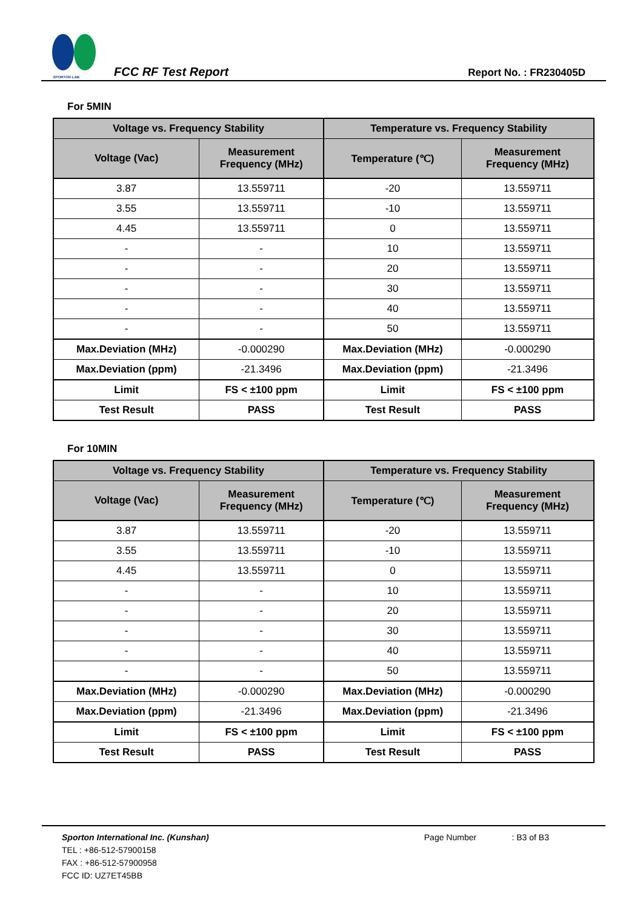SPORTON LAB.
FCC RF Test Report
Report No. : FR230405D
For 5MIN
| Voltage vs. Frequency Stability | | Temperature vs. Frequency Stability | |
| --- | --- | --- | --- |
| Voltage (Vac) | Measurement Frequency (MHz) | Temperature (℃) | Measurement Frequency (MHz) |
| 3.87 | 13.559711 | -20 | 13.559711 |
| 3.55 | 13.559711 | -10 | 13.559711 |
| 4.45 | 13.559711 | 0 | 13.559711 |
| - | - | 10 | 13.559711 |
| - | - | 20 | 13.559711 |
| - | - | 30 | 13.559711 |
| - | - | 40 | 13.559711 |
| - | - | 50 | 13.559711 |
| Max.Deviation (MHz) | -0.000290 | Max.Deviation (MHz) | -0.000290 |
| Max.Deviation (ppm) | -21.3496 | Max.Deviation (ppm) | -21.3496 |
| Limit | FS < ±100 ppm | Limit | FS < ±100 ppm |
| Test Result | PASS | Test Result | PASS |
For 10MIN
| Voltage vs. Frequency Stability | | Temperature vs. Frequency Stability | |
| --- | --- | --- | --- |
| Voltage (Vac) | Measurement Frequency (MHz) | Temperature (℃) | Measurement Frequency (MHz) |
| 3.87 | 13.559711 | -20 | 13.559711 |
| 3.55 | 13.559711 | -10 | 13.559711 |
| 4.45 | 13.559711 | 0 | 13.559711 |
| - | - | 10 | 13.559711 |
| - | - | 20 | 13.559711 |
| - | - | 30 | 13.559711 |
| - | - | 40 | 13.559711 |
| - | - | 50 | 13.559711 |
| Max.Deviation (MHz) | -0.000290 | Max.Deviation (MHz) | -0.000290 |
| Max.Deviation (ppm) | -21.3496 | Max.Deviation (ppm) | -21.3496 |
| Limit | FS < ±100 ppm | Limit | FS < ±100 ppm |
| Test Result | PASS | Test Result | PASS |
Sporton International Inc. (Kunshan) Page Number : B3 of B3
TEL : +86-512-57900158
FAX : +86-512-57900958
FCC ID: UZ7ET45BB